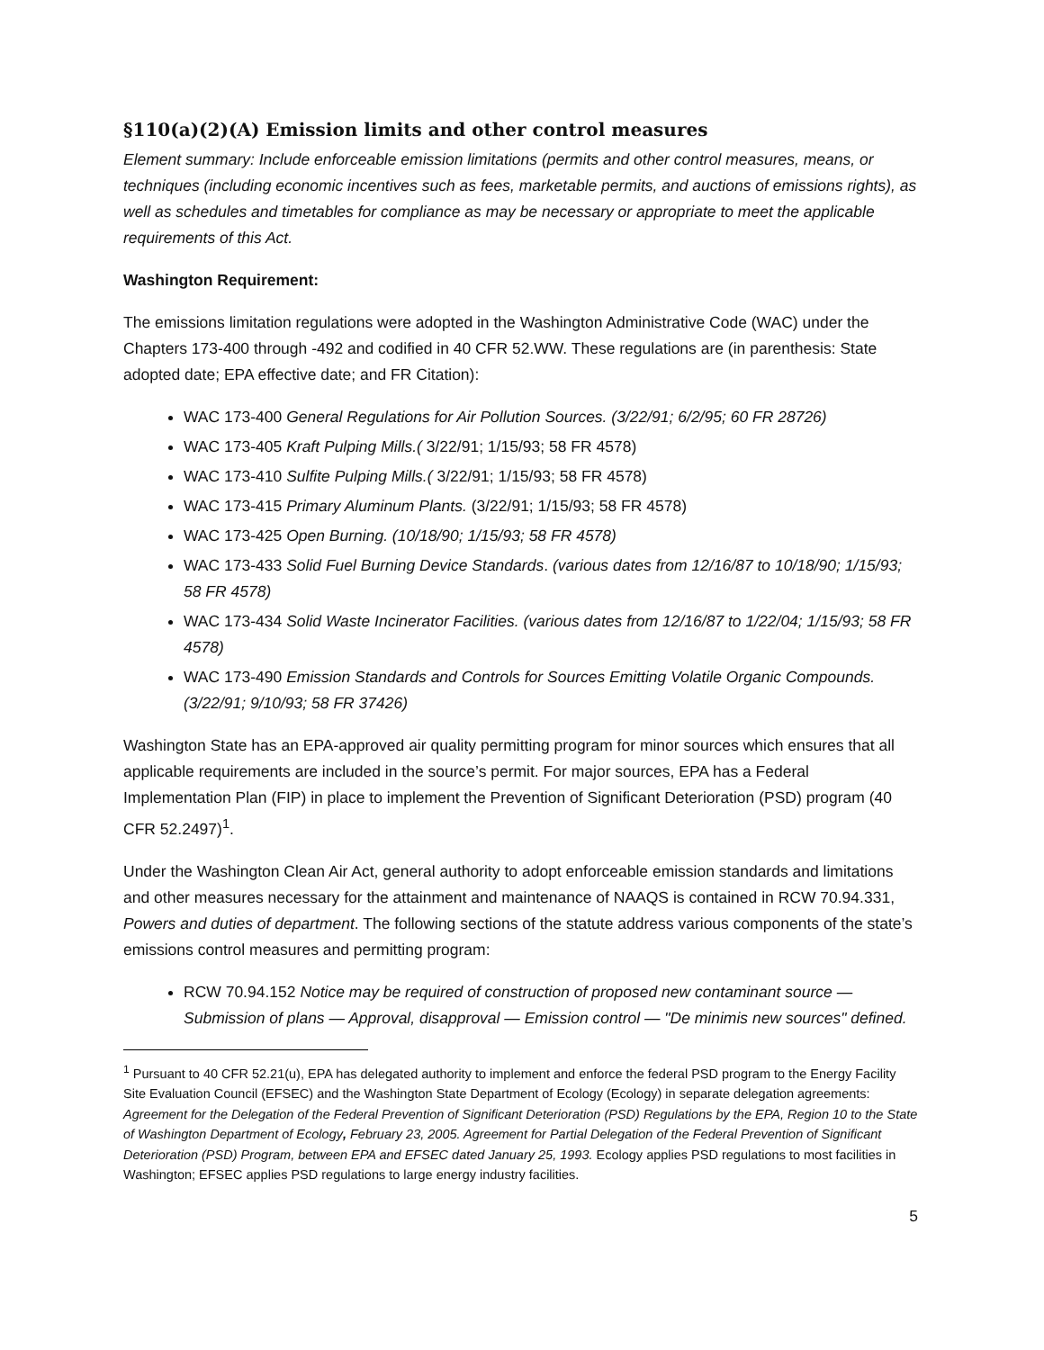§110(a)(2)(A) Emission limits and other control measures
Element summary: Include enforceable emission limitations (permits and other control measures, means, or techniques (including economic incentives such as fees, marketable permits, and auctions of emissions rights), as well as schedules and timetables for compliance as may be necessary or appropriate to meet the applicable requirements of this Act.
Washington Requirement:
The emissions limitation regulations were adopted in the Washington Administrative Code (WAC) under the Chapters 173-400 through -492 and codified in 40 CFR 52.WW. These regulations are (in parenthesis: State adopted date; EPA effective date; and FR Citation):
WAC 173-400 General Regulations for Air Pollution Sources. (3/22/91; 6/2/95; 60 FR 28726)
WAC 173-405 Kraft Pulping Mills.( 3/22/91; 1/15/93; 58 FR 4578)
WAC 173-410 Sulfite Pulping Mills.( 3/22/91; 1/15/93; 58 FR 4578)
WAC 173-415 Primary Aluminum Plants. (3/22/91; 1/15/93; 58 FR 4578)
WAC 173-425 Open Burning. (10/18/90; 1/15/93; 58 FR 4578)
WAC 173-433 Solid Fuel Burning Device Standards. (various dates from 12/16/87 to 10/18/90; 1/15/93; 58 FR 4578)
WAC 173-434 Solid Waste Incinerator Facilities. (various dates from 12/16/87 to 1/22/04; 1/15/93; 58 FR 4578)
WAC 173-490 Emission Standards and Controls for Sources Emitting Volatile Organic Compounds. (3/22/91; 9/10/93; 58 FR 37426)
Washington State has an EPA-approved air quality permitting program for minor sources which ensures that all applicable requirements are included in the source’s permit. For major sources, EPA has a Federal Implementation Plan (FIP) in place to implement the Prevention of Significant Deterioration (PSD) program (40 CFR 52.2497)<sup>1</sup>.
Under the Washington Clean Air Act, general authority to adopt enforceable emission standards and limitations and other measures necessary for the attainment and maintenance of NAAQS is contained in RCW 70.94.331, Powers and duties of department. The following sections of the statute address various components of the state’s emissions control measures and permitting program:
RCW 70.94.152 Notice may be required of construction of proposed new contaminant source — Submission of plans — Approval, disapproval — Emission control — "De minimis new sources" defined.
<sup>1</sup> Pursuant to 40 CFR 52.21(u), EPA has delegated authority to implement and enforce the federal PSD program to the Energy Facility Site Evaluation Council (EFSEC) and the Washington State Department of Ecology (Ecology) in separate delegation agreements: Agreement for the Delegation of the Federal Prevention of Significant Deterioration (PSD) Regulations by the EPA, Region 10 to the State of Washington Department of Ecology, February 23, 2005. Agreement for Partial Delegation of the Federal Prevention of Significant Deterioration (PSD) Program, between EPA and EFSEC dated January 25, 1993. Ecology applies PSD regulations to most facilities in Washington; EFSEC applies PSD regulations to large energy industry facilities.
5